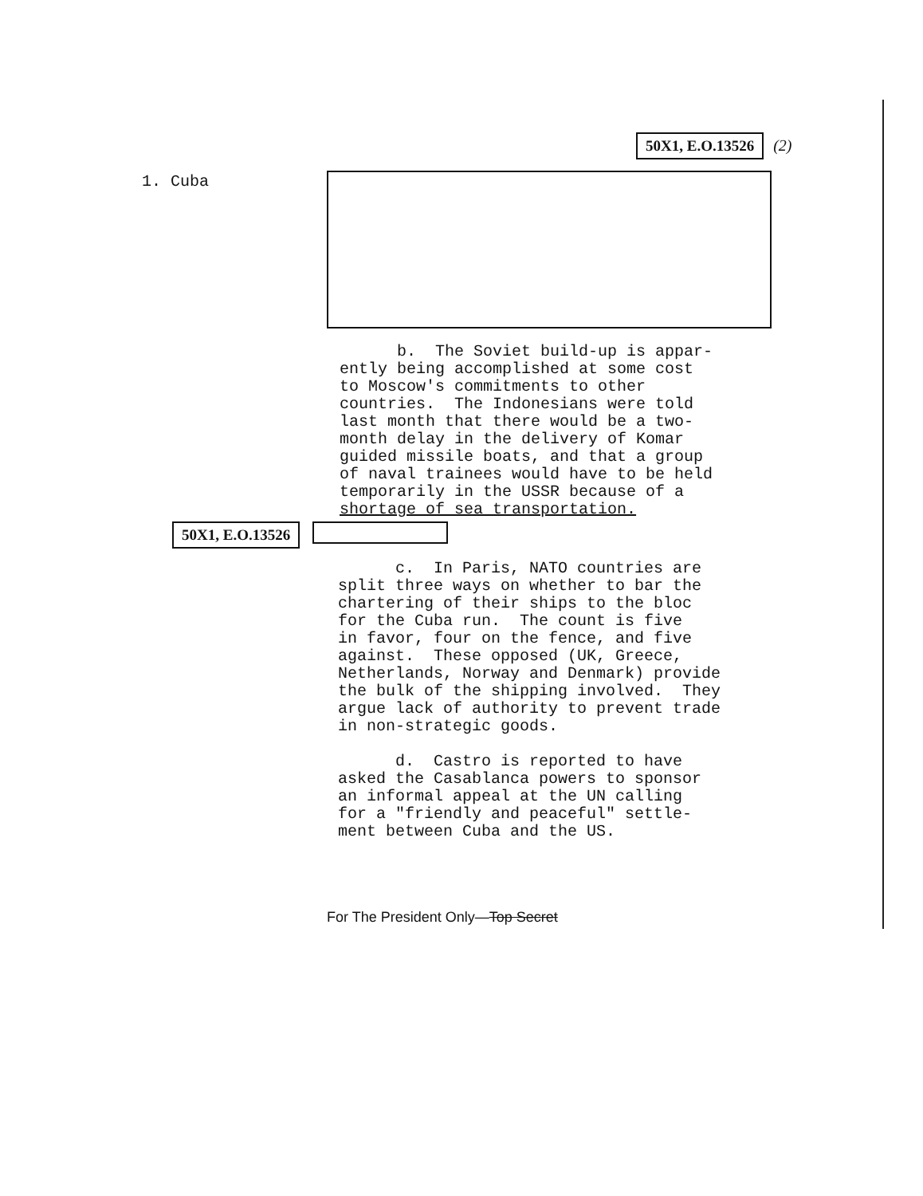50X1, E.O.13526 (2)
1. Cuba
b. The Soviet build-up is appar- ently being accomplished at some cost to Moscow's commitments to other countries. The Indonesians were told last month that there would be a two- month delay in the delivery of Komar guided missile boats, and that a group of naval trainees would have to be held temporarily in the USSR because of a shortage of sea transportation.
50X1, E.O.13526
c. In Paris, NATO countries are split three ways on whether to bar the chartering of their ships to the bloc for the Cuba run. The count is five in favor, four on the fence, and five against. These opposed (UK, Greece, Netherlands, Norway and Denmark) provide the bulk of the shipping involved. They argue lack of authority to prevent trade in non-strategic goods. d. Castro is reported to have asked the Casablanca powers to sponsor an informal appeal at the UN calling for a "friendly and peaceful" settle- ment between Cuba and the US.
For The President Only—Top Secret